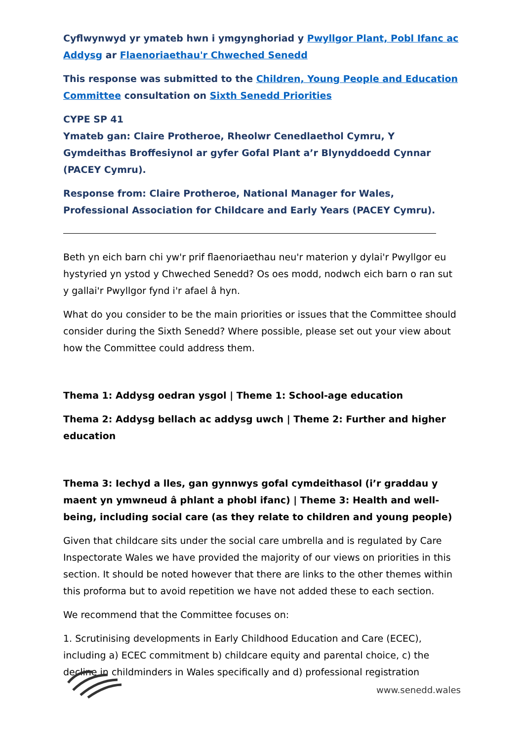Cyflwynwyd yr ymateb hwn i ymgynghoriad y Pwyllgor Plant, Pobl Ifanc ac Addysg ar Flaenoriaethau'r Chweched Senedd
This response was submitted to the Children, Young People and Education Committee consultation on Sixth Senedd Priorities
CYPE SP 41
Ymateb gan: Claire Protheroe, Rheolwr Cenedlaethol Cymru, Y Gymdeithas Broffesiynol ar gyfer Gofal Plant a’r Blynyddoedd Cynnar (PACEY Cymru).
Response from: Claire Protheroe, National Manager for Wales, Professional Association for Childcare and Early Years (PACEY Cymru).
Beth yn eich barn chi yw'r prif flaenoriaethau neu'r materion y dylai'r Pwyllgor eu hystyried yn ystod y Chweched Senedd? Os oes modd, nodwch eich barn o ran sut y gallai'r Pwyllgor fynd i'r afael â hyn.
What do you consider to be the main priorities or issues that the Committee should consider during the Sixth Senedd? Where possible, please set out your view about how the Committee could address them.
Thema 1: Addysg oedran ysgol | Theme 1: School-age education
Thema 2: Addysg bellach ac addysg uwch | Theme 2: Further and higher education
Thema 3: Iechyd a lles, gan gynnwys gofal cymdeithasol (i’r graddau y maent yn ymwneud â phlant a phobl ifanc) | Theme 3: Health and well-being, including social care (as they relate to children and young people)
Given that childcare sits under the social care umbrella and is regulated by Care Inspectorate Wales we have provided the majority of our views on priorities in this section. It should be noted however that there are links to the other themes within this proforma but to avoid repetition we have not added these to each section.
We recommend that the Committee focuses on:
1. Scrutinising developments in Early Childhood Education and Care (ECEC), including a) ECEC commitment b) childcare equity and parental choice, c) the decline in childminders in Wales specifically and d) professional registration
www.senedd.wales